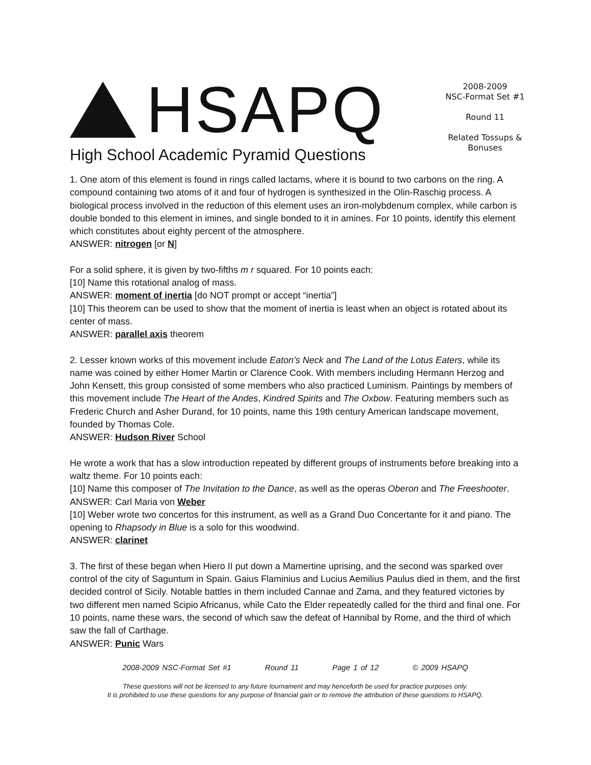HSAPQ
High School Academic Pyramid Questions
2008-2009
NSC-Format Set #1
Round 11
Related Tossups & Bonuses
1. One atom of this element is found in rings called lactams, where it is bound to two carbons on the ring. A compound containing two atoms of it and four of hydrogen is synthesized in the Olin-Raschig process. A biological process involved in the reduction of this element uses an iron-molybdenum complex, while carbon is double bonded to this element in imines, and single bonded to it in amines. For 10 points, identify this element which constitutes about eighty percent of the atmosphere.
ANSWER: nitrogen [or N]
For a solid sphere, it is given by two-fifths m r squared. For 10 points each:
[10] Name this rotational analog of mass.
ANSWER: moment of inertia [do NOT prompt or accept “inertia”]
[10] This theorem can be used to show that the moment of inertia is least when an object is rotated about its center of mass.
ANSWER: parallel axis theorem
2. Lesser known works of this movement include Eaton’s Neck and The Land of the Lotus Eaters, while its name was coined by either Homer Martin or Clarence Cook. With members including Hermann Herzog and John Kensett, this group consisted of some members who also practiced Luminism. Paintings by members of this movement include The Heart of the Andes, Kindred Spirits and The Oxbow. Featuring members such as Frederic Church and Asher Durand, for 10 points, name this 19th century American landscape movement, founded by Thomas Cole.
ANSWER: Hudson River School
He wrote a work that has a slow introduction repeated by different groups of instruments before breaking into a waltz theme. For 10 points each:
[10] Name this composer of The Invitation to the Dance, as well as the operas Oberon and The Freeshooter.
ANSWER: Carl Maria von Weber
[10] Weber wrote two concertos for this instrument, as well as a Grand Duo Concertante for it and piano. The opening to Rhapsody in Blue is a solo for this woodwind.
ANSWER: clarinet
3. The first of these began when Hiero II put down a Mamertine uprising, and the second was sparked over control of the city of Saguntum in Spain. Gaius Flaminius and Lucius Aemilius Paulus died in them, and the first decided control of Sicily. Notable battles in them included Cannae and Zama, and they featured victories by two different men named Scipio Africanus, while Cato the Elder repeatedly called for the third and final one. For 10 points, name these wars, the second of which saw the defeat of Hannibal by Rome, and the third of which saw the fall of Carthage.
ANSWER: Punic Wars
2008-2009 NSC-Format Set #1 Round 11 Page 1 of 12 © 2009 HSAPQ
These questions will not be licensed to any future tournament and may henceforth be used for practice purposes only.
It is prohibited to use these questions for any purpose of financial gain or to remove the attribution of these questions to HSAPQ.